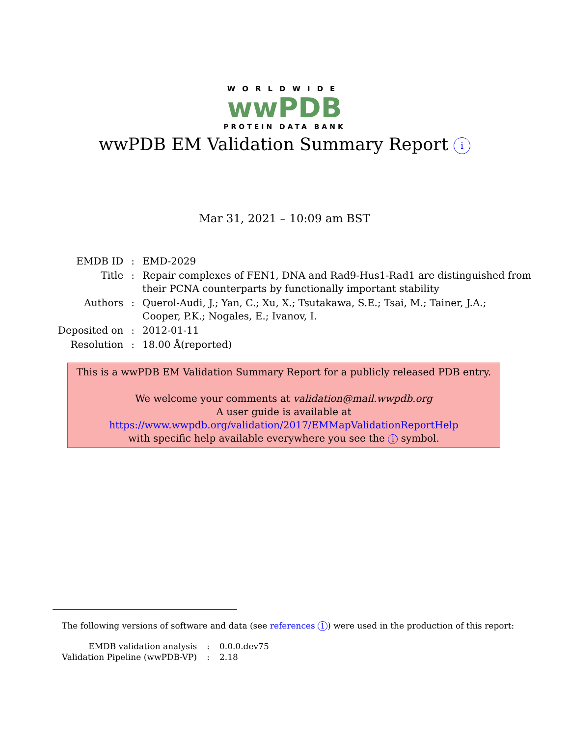WORLDWIDE
wwPDB
PROTEIN DATA BANK
wwPDB EM Validation Summary Report i
Mar 31, 2021 – 10:09 am BST
| EMDB ID | : | EMD-2029 |
| Title | : | Repair complexes of FEN1, DNA and Rad9-Hus1-Rad1 are distinguished from their PCNA counterparts by functionally important stability |
| Authors | : | Querol-Audi, J.; Yan, C.; Xu, X.; Tsutakawa, S.E.; Tsai, M.; Tainer, J.A.; Cooper, P.K.; Nogales, E.; Ivanov, I. |
| Deposited on | : | 2012-01-11 |
| Resolution | : | 18.00 Å(reported) |
This is a wwPDB EM Validation Summary Report for a publicly released PDB entry.
We welcome your comments at validation@mail.wwpdb.org
A user guide is available at
https://www.wwpdb.org/validation/2017/EMMapValidationReportHelp
with specific help available everywhere you see the i symbol.
The following versions of software and data (see references 1) were used in the production of this report:
| EMDB validation analysis | : | 0.0.0.dev75 |
| Validation Pipeline (wwPDB-VP) | : | 2.18 |